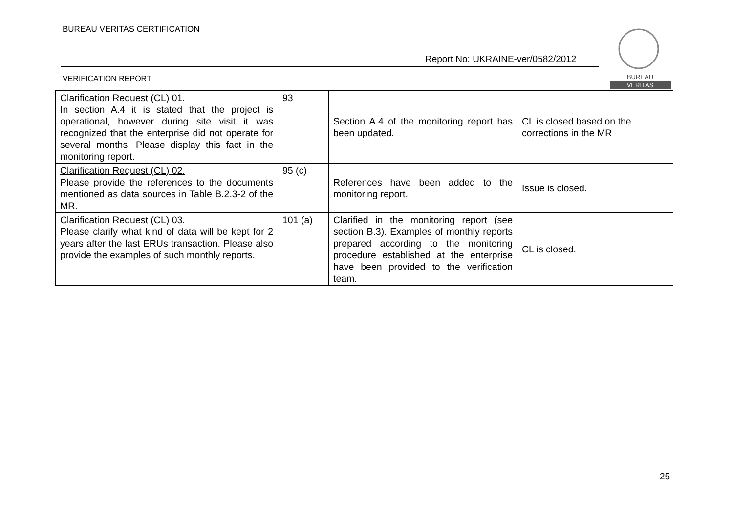BUREAU VERITAS CERTIFICATION
Report No: UKRAINE-ver/0582/2012
VERIFICATION REPORT
BUREAU
VERITAS
| Clarification Request (CL) 01. In section A.4 it is stated that the project is operational, however during site visit it was recognized that the enterprise did not operate for several months. Please display this fact in the monitoring report. | 93 | Section A.4 of the monitoring report has been updated. | CL is closed based on the corrections in the MR |
| Clarification Request (CL) 02. Please provide the references to the documents mentioned as data sources in Table B.2.3-2 of the MR. | 95 (c) | References have been added to the monitoring report. | Issue is closed. |
| Clarification Request (CL) 03. Please clarify what kind of data will be kept for 2 years after the last ERUs transaction. Please also provide the examples of such monthly reports. | 101 (a) | Clarified in the monitoring report (see section B.3). Examples of monthly reports prepared according to the monitoring procedure established at the enterprise have been provided to the verification team. | CL is closed. |
25